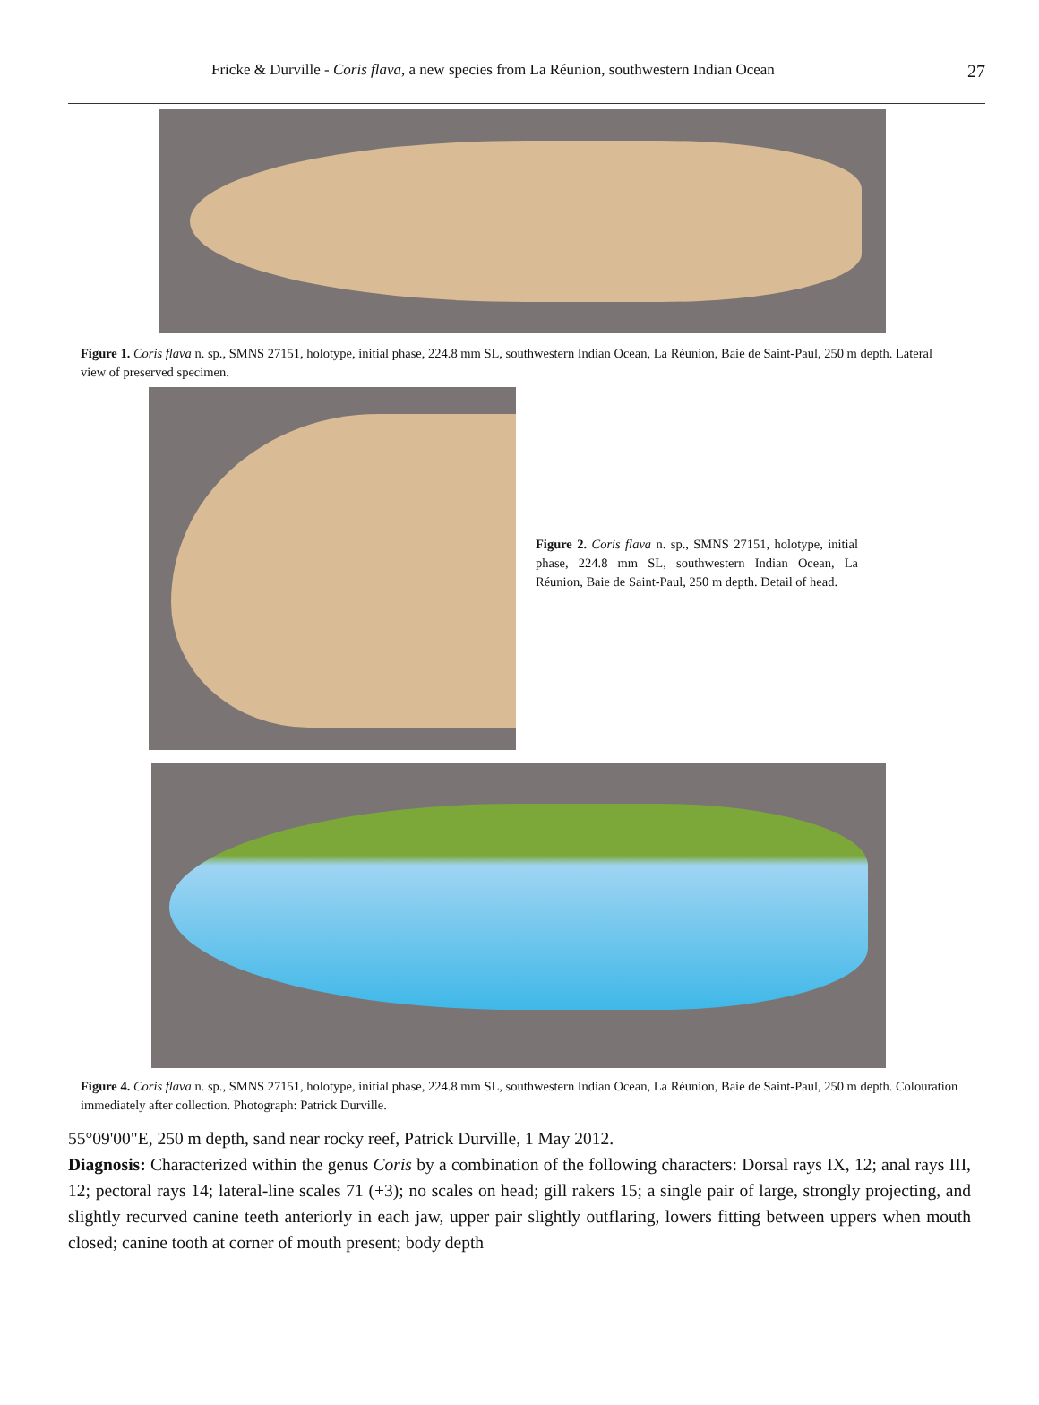Fricke & Durville - Coris flava, a new species from La Réunion, southwestern Indian Ocean 27
Figure 1. Coris flava n. sp., SMNS 27151, holotype, initial phase, 224.8 mm SL, southwestern Indian Ocean, La Réunion, Baie de Saint-Paul, 250 m depth. Lateral view of preserved specimen.
Figure 2. Coris flava n. sp., SMNS 27151, holotype, initial phase, 224.8 mm SL, southwestern Indian Ocean, La Réunion, Baie de Saint-Paul, 250 m depth. Detail of head.
Figure 4. Coris flava n. sp., SMNS 27151, holotype, initial phase, 224.8 mm SL, southwestern Indian Ocean, La Réunion, Baie de Saint-Paul, 250 m depth. Colouration immediately after collection. Photograph: Patrick Durville.
55°09'00"E, 250 m depth, sand near rocky reef, Patrick Durville, 1 May 2012.
Diagnosis: Characterized within the genus Coris by a combination of the following characters: Dorsal rays IX, 12; anal rays III, 12; pectoral rays 14; lateral-line scales 71 (+3); no scales on head; gill rakers 15; a single pair of large, strongly projecting, and slightly recurved canine teeth anteriorly in each jaw, upper pair slightly outflaring, lowers fitting between uppers when mouth closed; canine tooth at corner of mouth present; body depth